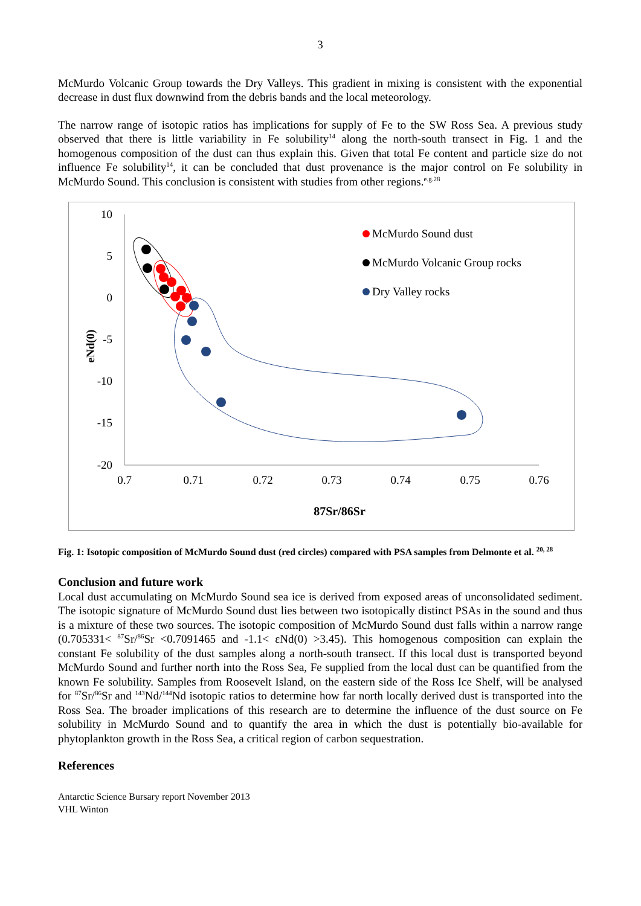3
McMurdo Volcanic Group towards the Dry Valleys. This gradient in mixing is consistent with the exponential decrease in dust flux downwind from the debris bands and the local meteorology.
The narrow range of isotopic ratios has implications for supply of Fe to the SW Ross Sea. A previous study observed that there is little variability in Fe solubility<sup>14</sup> along the north-south transect in Fig. 1 and the homogenous composition of the dust can thus explain this. Given that total Fe content and particle size do not influence Fe solubility<sup>14</sup>, it can be concluded that dust provenance is the major control on Fe solubility in McMurdo Sound. This conclusion is consistent with studies from other regions.<sup>e.g.28</sup>
10
5
0
-5
-10
-15
-20
0.7
0.71
0.72
0.73
0.74
0.75
0.76
87Sr/86Sr
eNd(0)
McMurdo Sound dust
McMurdo Volcanic Group rocks
Dry Valley rocks
Fig. 1: Isotopic composition of McMurdo Sound dust (red circles) compared with PSA samples from Delmonte et al. <sup>20, 28</sup>
Conclusion and future work
Local dust accumulating on McMurdo Sound sea ice is derived from exposed areas of unconsolidated sediment. The isotopic signature of McMurdo Sound dust lies between two isotopically distinct PSAs in the sound and thus is a mixture of these two sources. The isotopic composition of McMurdo Sound dust falls within a narrow range (0.705331< <sup>87</sup>Sr/<sup>86</sup>Sr <0.7091465 and -1.1< εNd(0) >3.45). This homogenous composition can explain the constant Fe solubility of the dust samples along a north-south transect. If this local dust is transported beyond McMurdo Sound and further north into the Ross Sea, Fe supplied from the local dust can be quantified from the known Fe solubility. Samples from Roosevelt Island, on the eastern side of the Ross Ice Shelf, will be analysed for <sup>87</sup>Sr/<sup>86</sup>Sr and <sup>143</sup>Nd/<sup>144</sup>Nd isotopic ratios to determine how far north locally derived dust is transported into the Ross Sea. The broader implications of this research are to determine the influence of the dust source on Fe solubility in McMurdo Sound and to quantify the area in which the dust is potentially bio-available for phytoplankton growth in the Ross Sea, a critical region of carbon sequestration.
References
Antarctic Science Bursary report November 2013
VHL Winton